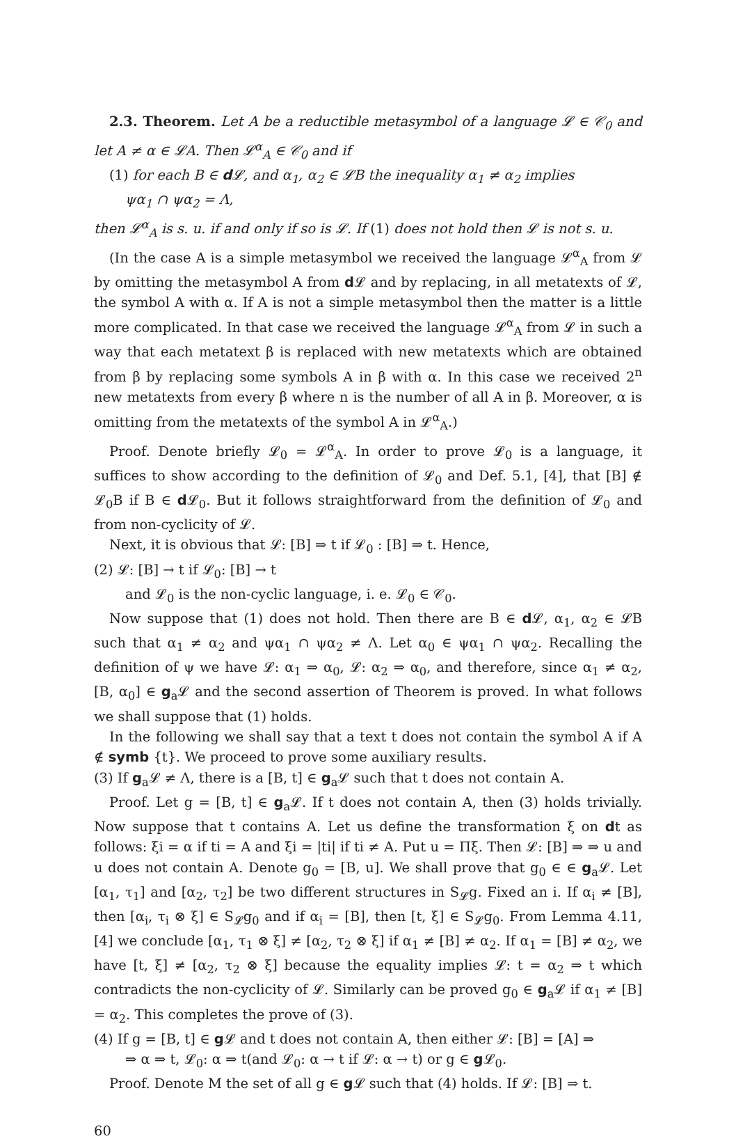2.3. Theorem. Let A be a reductible metasymbol of a language 𝓛 ∈ 𝒞<sub>0</sub> and let A ≠ α ∈ 𝓛A. Then 𝓛<sup>α</sup><sub>A</sub> ∈ 𝒞<sub>0</sub> and if
(1) for each B ∈ d 𝓛, and α<sub>1</sub>, α<sub>2</sub> ∈ 𝓛B the inequality α<sub>1</sub> ≠ α<sub>2</sub> implies
ψα<sub>1</sub> ∩ ψα<sub>2</sub> = Λ,
then 𝓛<sup>α</sup><sub>A</sub> is s. u. if and only if so is 𝓛. If (1) does not hold then 𝓛 is not s. u.
(In the case A is a simple metasymbol we received the language 𝓛<sup>α</sup><sub>A</sub> from 𝓛 by omitting the metasymbol A from d 𝓛 and by replacing, in all metatexts of 𝓛, the symbol A with α. If A is not a simple metasymbol then the matter is a little more complicated. In that case we received the language 𝓛<sup>α</sup><sub>A</sub> from 𝓛 in such a way that each metatext β is replaced with new metatexts which are obtained from β by replacing some symbols A in β with α. In this case we received 2<sup>n</sup> new metatexts from every β where n is the number of all A in β. Moreover, α is omitting from the metatexts of the symbol A in 𝓛<sup>α</sup><sub>A</sub>.)
Proof. Denote briefly 𝓛<sub>0</sub> = 𝓛<sup>α</sup><sub>A</sub>. In order to prove 𝓛<sub>0</sub> is a language, it suffices to show according to the definition of 𝓛<sub>0</sub> and Def. 5.1, [4], that [B] ∉ 𝓛<sub>0</sub>B if B ∈ d 𝓛<sub>0</sub>. But it follows straightforward from the definition of 𝓛<sub>0</sub> and from non-cyclicity of 𝓛.
Next, it is obvious that 𝓛: [B] ⇒ t if 𝓛<sub>0</sub> : [B] ⇒ t. Hence,
(2) 𝓛: [B] → t if 𝓛<sub>0</sub>: [B] → t
and 𝓛<sub>0</sub> is the non-cyclic language, i. e. 𝓛<sub>0</sub> ∈ 𝒞<sub>0</sub>.
Now suppose that (1) does not hold. Then there are B ∈ d 𝓛, α<sub>1</sub>, α<sub>2</sub> ∈ 𝓛B such that α<sub>1</sub> ≠ α<sub>2</sub> and ψα<sub>1</sub> ∩ ψα<sub>2</sub> ≠ Λ. Let α<sub>0</sub> ∈ ψα<sub>1</sub> ∩ ψα<sub>2</sub>. Recalling the definition of ψ we have 𝓛: α<sub>1</sub> ⇒ α<sub>0</sub>, 𝓛: α<sub>2</sub> ⇒ α<sub>0</sub>, and therefore, since α<sub>1</sub> ≠ α<sub>2</sub>, [B, α<sub>0</sub>] ∈ g<sub>a</sub>𝓛 and the second assertion of Theorem is proved. In what follows we shall suppose that (1) holds.
In the following we shall say that a text t does not contain the symbol A if A ∉ symb {t}. We proceed to prove some auxiliary results.
(3) If g<sub>a</sub>𝓛 ≠ Λ, there is a [B, t] ∈ g<sub>a</sub>𝓛 such that t does not contain A.
Proof. Let g = [B, t] ∈ g<sub>a</sub>𝓛. If t does not contain A, then (3) holds trivially. Now suppose that t contains A. Let us define the transformation ξ on dt as follows: ξi = α if ti = A and ξi = |ti| if ti ≠ A. Put u = Πξ. Then 𝓛: [B] ⇒ ⇒ u and u does not contain A. Denote g<sub>0</sub> = [B, u]. We shall prove that g<sub>0</sub> ∈ ∈ g<sub>a</sub>𝓛. Let [α<sub>1</sub>, τ<sub>1</sub>] and [α<sub>2</sub>, τ<sub>2</sub>] be two different structures in S<sub>𝓛</sub>g. Fixed an i. If α<sub>i</sub> ≠ [B], then [α<sub>i</sub>, τ<sub>i</sub> ⊗ ξ] ∈ S<sub>𝓛</sub>g<sub>0</sub> and if α<sub>i</sub> = [B], then [t, ξ] ∈ S<sub>𝓛</sub>g<sub>0</sub>. From Lemma 4.11, [4] we conclude [α<sub>1</sub>, τ<sub>1</sub> ⊗ ξ] ≠ [α<sub>2</sub>, τ<sub>2</sub> ⊗ ξ] if α<sub>1</sub> ≠ [B] ≠ α<sub>2</sub>. If α<sub>1</sub> = [B] ≠ α<sub>2</sub>, we have [t, ξ] ≠ [α<sub>2</sub>, τ<sub>2</sub> ⊗ ξ] because the equality implies 𝓛: t = α<sub>2</sub> ⇒ t which contradicts the non-cyclicity of 𝓛. Similarly can be proved g<sub>0</sub> ∈ g<sub>a</sub>𝓛 if α<sub>1</sub> ≠ [B] = α<sub>2</sub>. This completes the prove of (3).
(4) If g = [B, t] ∈ g 𝓛 and t does not contain A, then either 𝓛: [B] = [A] ⇒
⇒ α ⇒ t, 𝓛<sub>0</sub>: α ⇒ t(and 𝓛<sub>0</sub>: α → t if 𝓛: α → t) or g ∈ g 𝓛<sub>0</sub>.
Proof. Denote M the set of all g ∈ g 𝓛 such that (4) holds. If 𝓛: [B] ⇒ t.
60